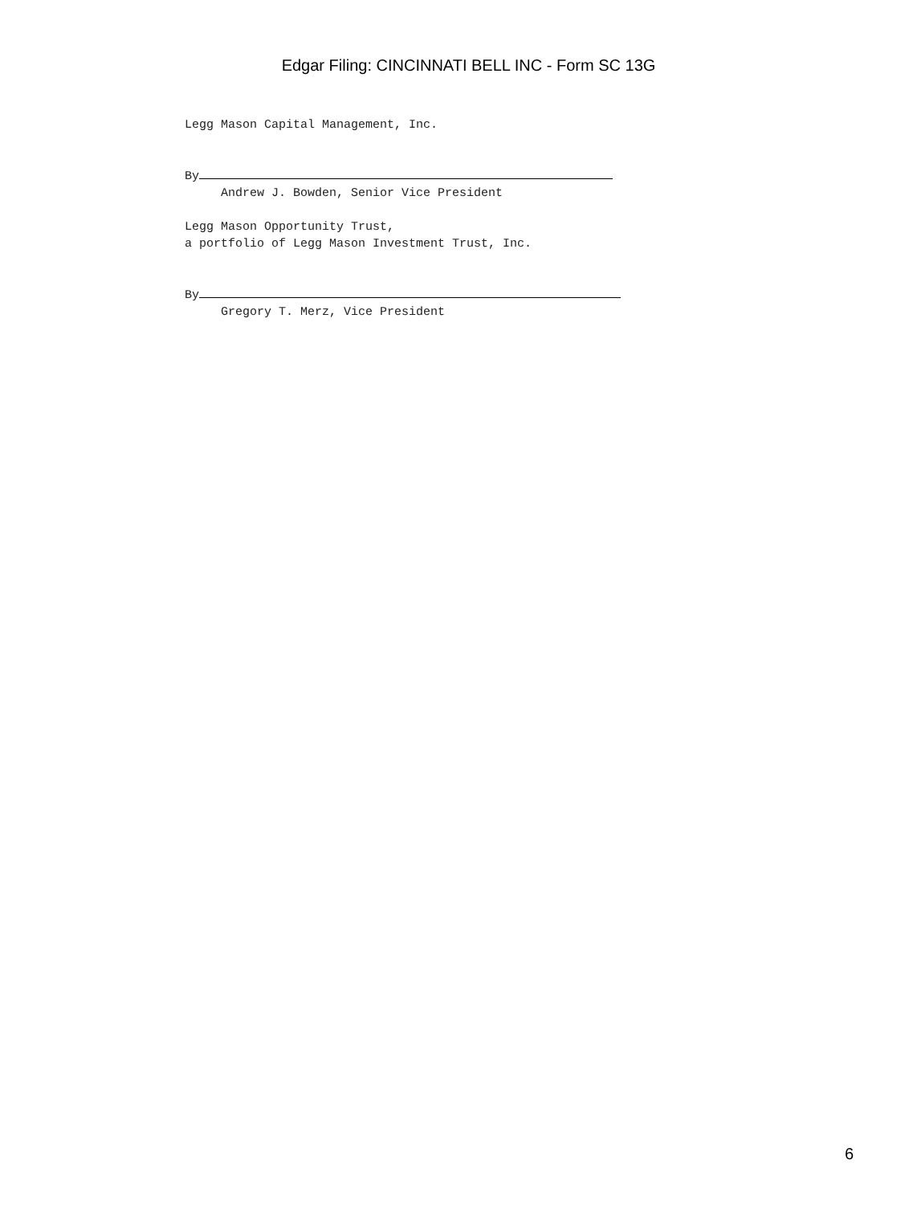Edgar Filing: CINCINNATI BELL INC - Form SC 13G
Legg Mason Capital Management, Inc. By Andrew J. Bowden, Senior Vice President Legg Mason Opportunity Trust, a portfolio of Legg Mason Investment Trust, Inc. By Gregory T. Merz, Vice President
6